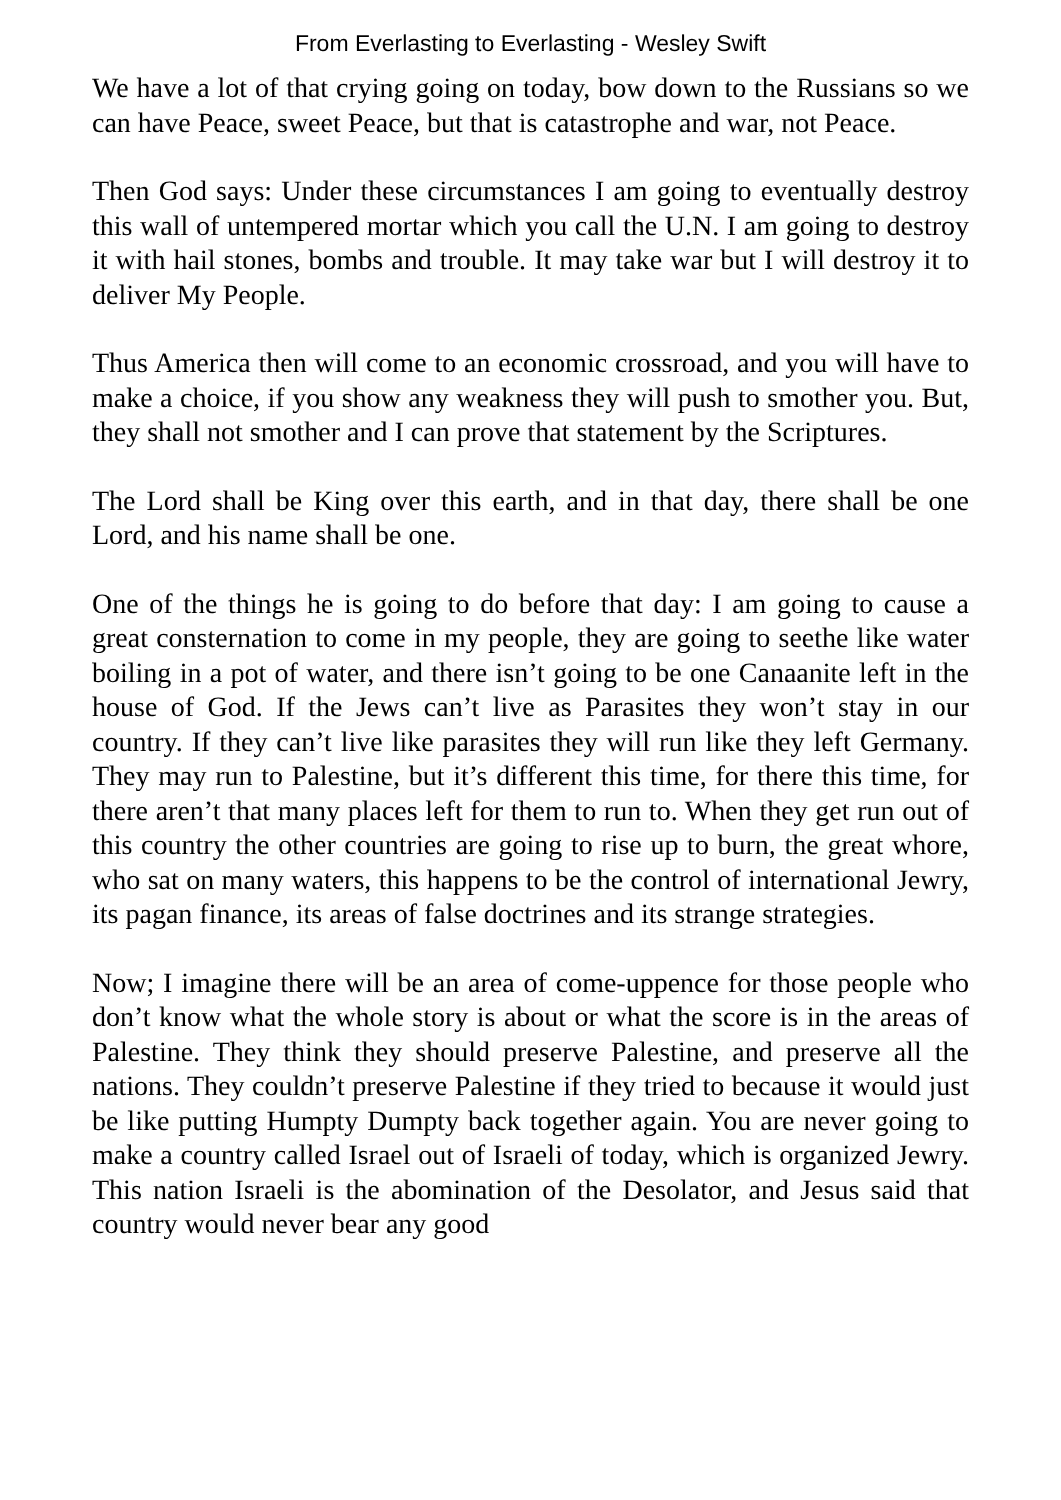From Everlasting to Everlasting - Wesley Swift
We have a lot of that crying going on today, bow down to the Russians so we can have Peace, sweet Peace, but that is catastrophe and war, not Peace.
Then God says: Under these circumstances I am going to eventually destroy this wall of untempered mortar which you call the U.N. I am going to destroy it with hail stones, bombs and trouble. It may take war but I will destroy it to deliver My People.
Thus America then will come to an economic crossroad, and you will have to make a choice, if you show any weakness they will push to smother you. But, they shall not smother and I can prove that statement by the Scriptures.
The Lord shall be King over this earth, and in that day, there shall be one Lord, and his name shall be one.
One of the things he is going to do before that day: I am going to cause a great consternation to come in my people, they are going to seethe like water boiling in a pot of water, and there isn’t going to be one Canaanite left in the house of God. If the Jews can’t live as Parasites they won’t stay in our country. If they can’t live like parasites they will run like they left Germany. They may run to Palestine, but it’s different this time, for there this time, for there aren’t that many places left for them to run to. When they get run out of this country the other countries are going to rise up to burn, the great whore, who sat on many waters, this happens to be the control of international Jewry, its pagan finance, its areas of false doctrines and its strange strategies.
Now; I imagine there will be an area of come-uppence for those people who don’t know what the whole story is about or what the score is in the areas of Palestine. They think they should preserve Palestine, and preserve all the nations. They couldn’t preserve Palestine if they tried to because it would just be like putting Humpty Dumpty back together again. You are never going to make a country called Israel out of Israeli of today, which is organized Jewry. This nation Israeli is the abomination of the Desolator, and Jesus said that country would never bear any good